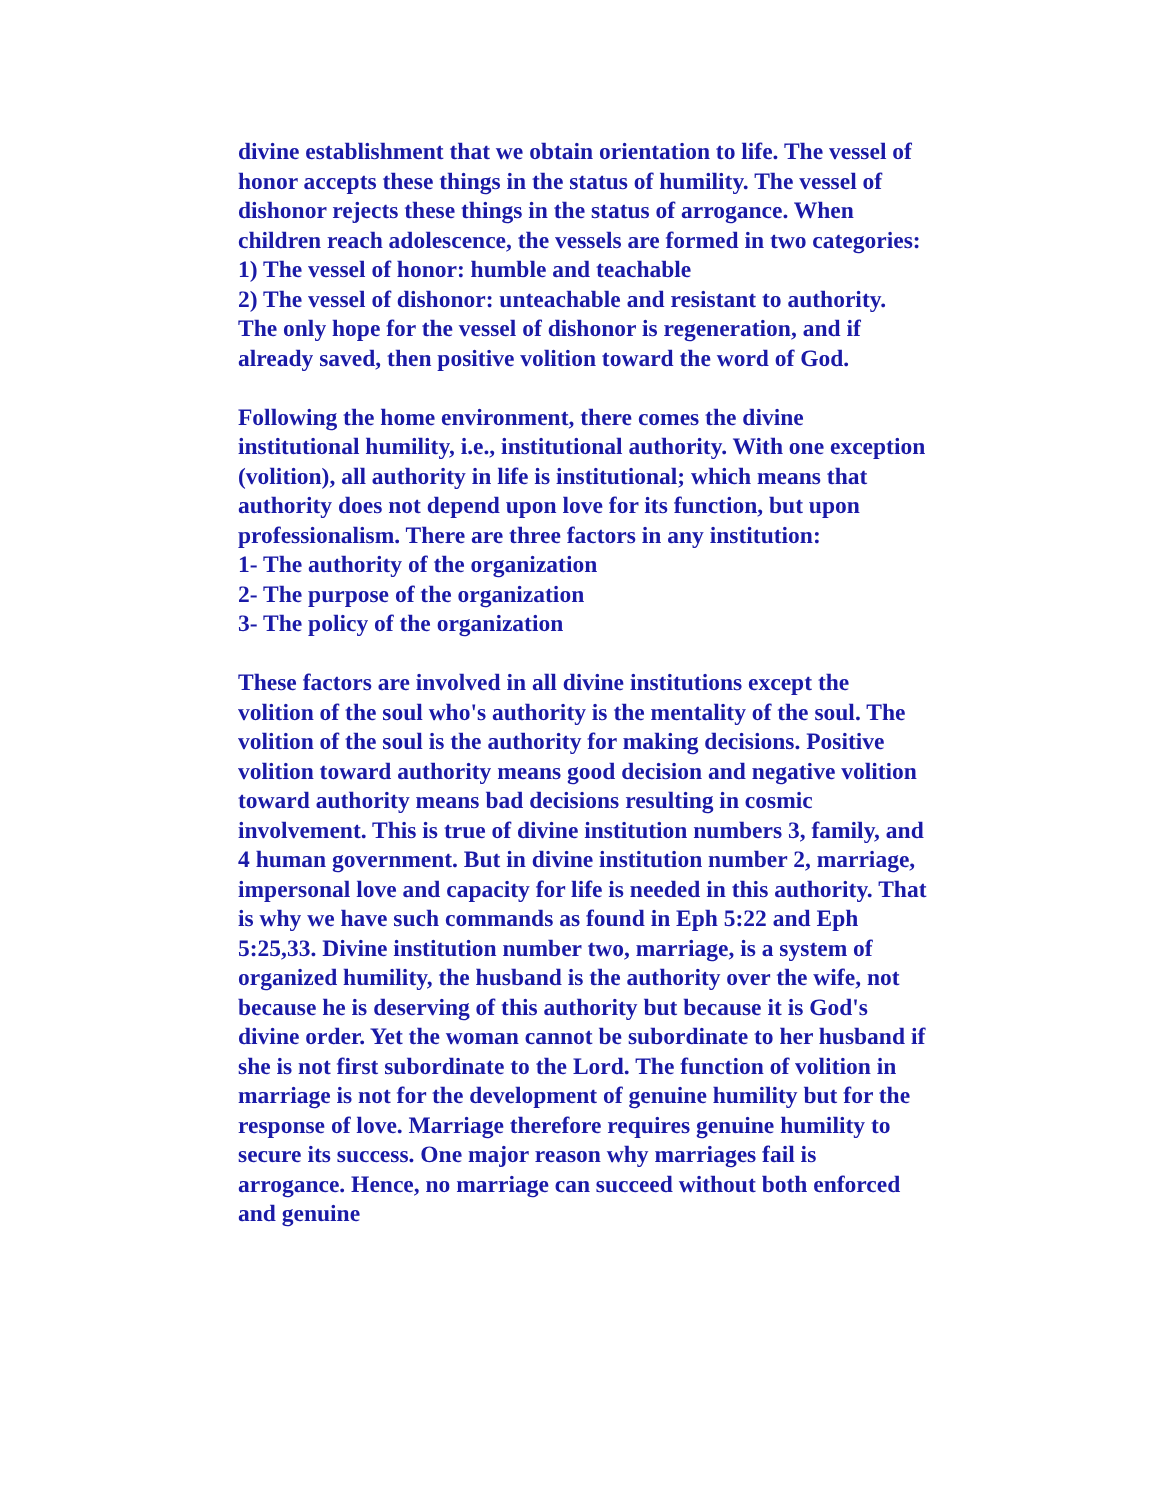divine establishment that we obtain orientation to life. The vessel of honor accepts these things in the status of humility. The vessel of dishonor rejects these things in the status of arrogance. When children reach adolescence, the vessels are formed in two categories:
1) The vessel of honor: humble and teachable
2) The vessel of dishonor: unteachable and resistant to authority. The only hope for the vessel of dishonor is regeneration, and if already saved, then positive volition toward the word of God.
Following the home environment, there comes the divine institutional humility, i.e., institutional authority. With one exception (volition), all authority in life is institutional; which means that authority does not depend upon love for its function, but upon professionalism. There are three factors in any institution:
1- The authority of the organization
2- The purpose of the organization
3- The policy of the organization
These factors are involved in all divine institutions except the volition of the soul who's authority is the mentality of the soul. The volition of the soul is the authority for making decisions. Positive volition toward authority means good decision and negative volition toward authority means bad decisions resulting in cosmic involvement. This is true of divine institution numbers 3, family, and 4 human government. But in divine institution number 2, marriage, impersonal love and capacity for life is needed in this authority. That is why we have such commands as found in Eph 5:22 and Eph 5:25,33. Divine institution number two, marriage, is a system of organized humility, the husband is the authority over the wife, not because he is deserving of this authority but because it is God's divine order. Yet the woman cannot be subordinate to her husband if she is not first subordinate to the Lord. The function of volition in marriage is not for the development of genuine humility but for the response of love. Marriage therefore requires genuine humility to secure its success. One major reason why marriages fail is arrogance. Hence, no marriage can succeed without both enforced and genuine